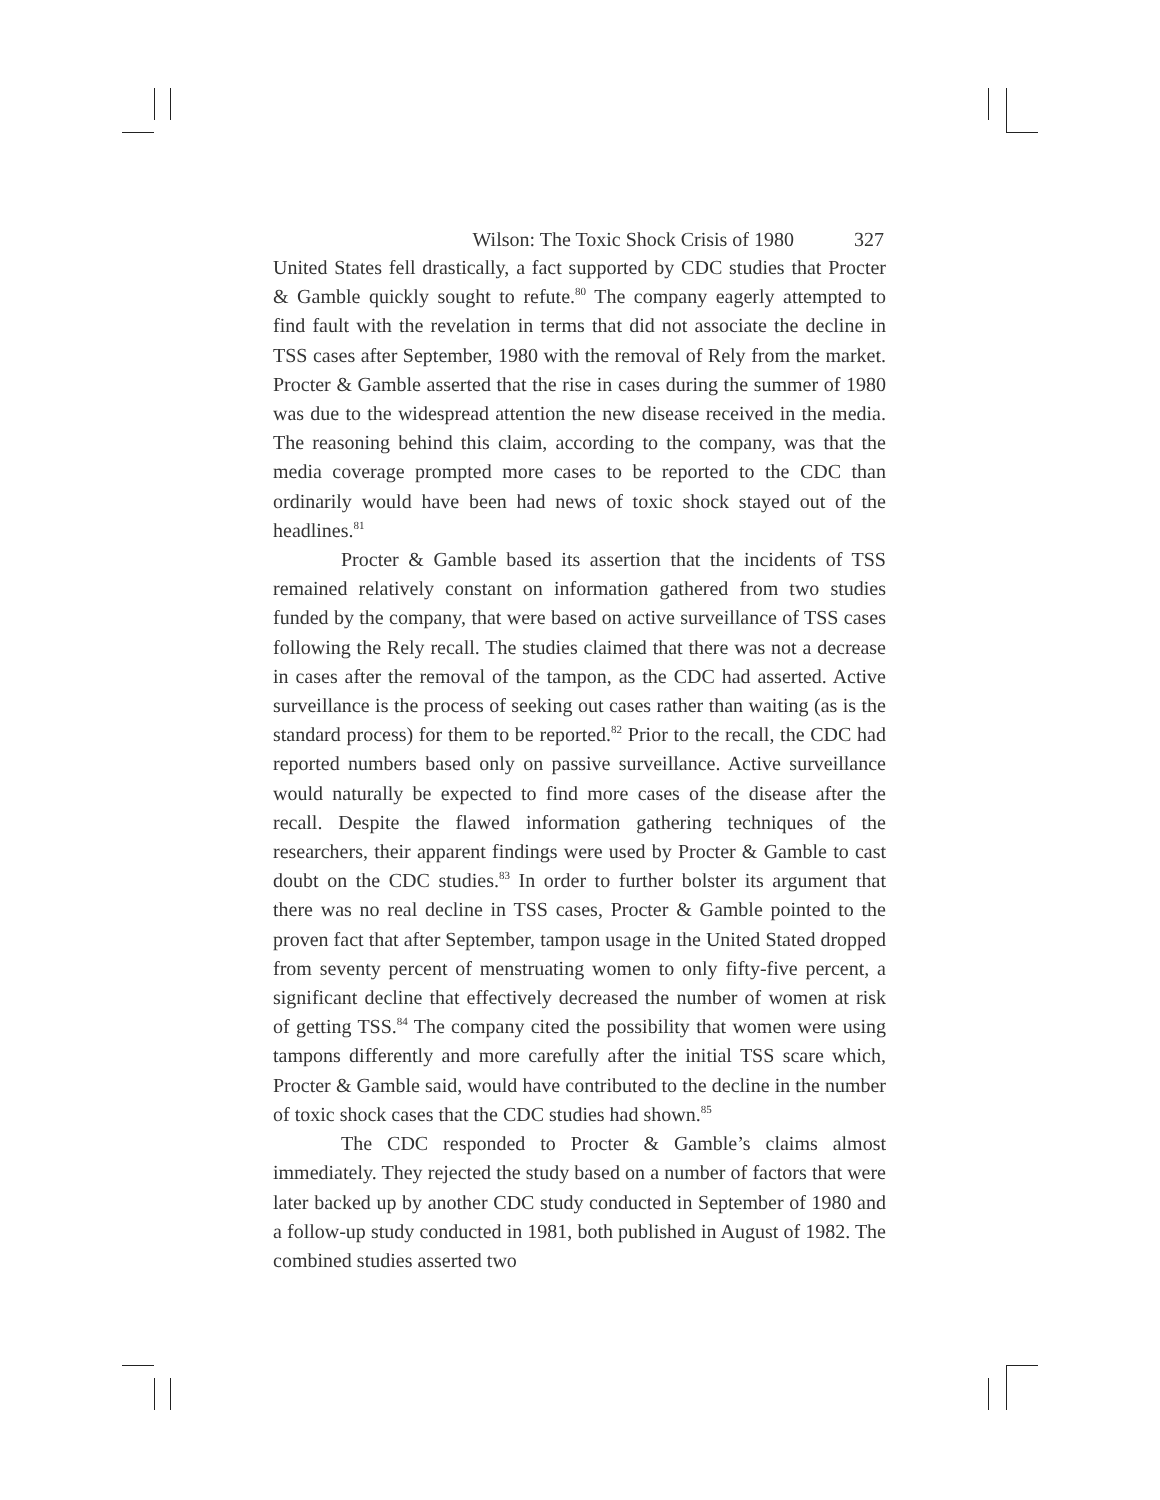Wilson: The Toxic Shock Crisis of 1980 327
United States fell drastically, a fact supported by CDC studies that Procter & Gamble quickly sought to refute.<sup>80</sup> The company eagerly attempted to find fault with the revelation in terms that did not associate the decline in TSS cases after September, 1980 with the removal of Rely from the market. Procter & Gamble asserted that the rise in cases during the summer of 1980 was due to the widespread attention the new disease received in the media. The reasoning behind this claim, according to the company, was that the media coverage prompted more cases to be reported to the CDC than ordinarily would have been had news of toxic shock stayed out of the headlines.<sup>81</sup>
Procter & Gamble based its assertion that the incidents of TSS remained relatively constant on information gathered from two studies funded by the company, that were based on active surveillance of TSS cases following the Rely recall. The studies claimed that there was not a decrease in cases after the removal of the tampon, as the CDC had asserted. Active surveillance is the process of seeking out cases rather than waiting (as is the standard process) for them to be reported.<sup>82</sup> Prior to the recall, the CDC had reported numbers based only on passive surveillance. Active surveillance would naturally be expected to find more cases of the disease after the recall. Despite the flawed information gathering techniques of the researchers, their apparent findings were used by Procter & Gamble to cast doubt on the CDC studies.<sup>83</sup> In order to further bolster its argument that there was no real decline in TSS cases, Procter & Gamble pointed to the proven fact that after September, tampon usage in the United Stated dropped from seventy percent of menstruating women to only fifty-five percent, a significant decline that effectively decreased the number of women at risk of getting TSS.<sup>84</sup> The company cited the possibility that women were using tampons differently and more carefully after the initial TSS scare which, Procter & Gamble said, would have contributed to the decline in the number of toxic shock cases that the CDC studies had shown.<sup>85</sup>
The CDC responded to Procter & Gamble’s claims almost immediately. They rejected the study based on a number of factors that were later backed up by another CDC study conducted in September of 1980 and a follow-up study conducted in 1981, both published in August of 1982. The combined studies asserted two